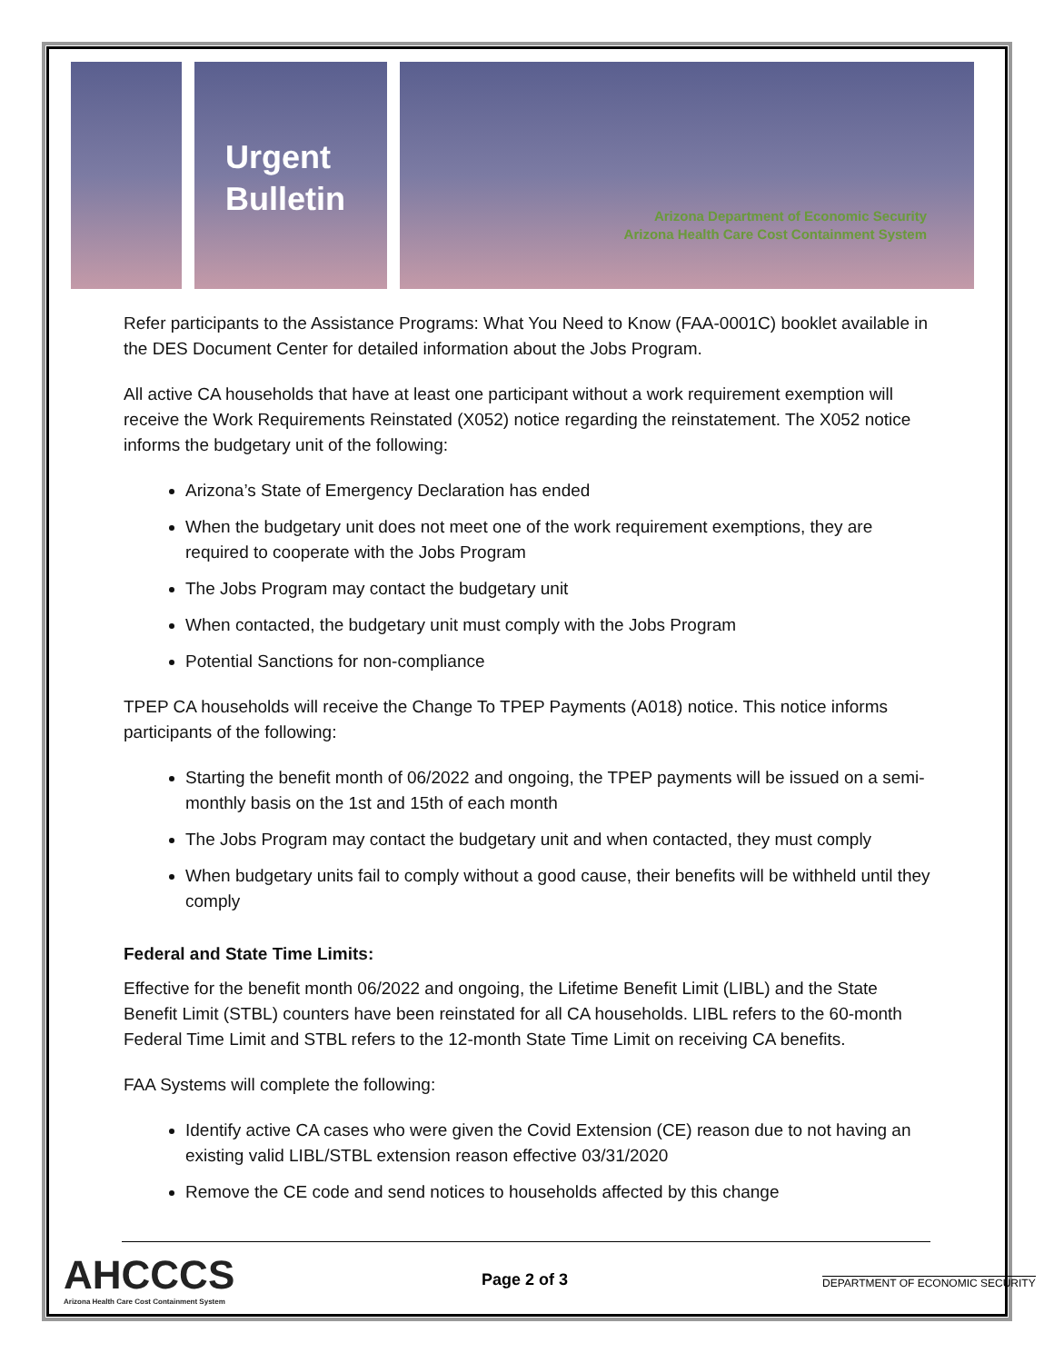Urgent
Bulletin
Arizona Department of Economic Security
Arizona Health Care Cost Containment System
Refer participants to the Assistance Programs: What You Need to Know (FAA-0001C) booklet available in the DES Document Center for detailed information about the Jobs Program.
All active CA households that have at least one participant without a work requirement exemption will receive the Work Requirements Reinstated (X052) notice regarding the reinstatement. The X052 notice informs the budgetary unit of the following:
Arizona’s State of Emergency Declaration has ended
When the budgetary unit does not meet one of the work requirement exemptions, they are required to cooperate with the Jobs Program
The Jobs Program may contact the budgetary unit
When contacted, the budgetary unit must comply with the Jobs Program
Potential Sanctions for non-compliance
TPEP CA households will receive the Change To TPEP Payments (A018) notice. This notice informs participants of the following:
Starting the benefit month of 06/2022 and ongoing, the TPEP payments will be issued on a semi-monthly basis on the 1st and 15th of each month
The Jobs Program may contact the budgetary unit and when contacted, they must comply
When budgetary units fail to comply without a good cause, their benefits will be withheld until they comply
Federal and State Time Limits:
Effective for the benefit month 06/2022 and ongoing, the Lifetime Benefit Limit (LIBL) and the State Benefit Limit (STBL) counters have been reinstated for all CA households. LIBL refers to the 60-month Federal Time Limit and STBL refers to the 12-month State Time Limit on receiving CA benefits.
FAA Systems will complete the following:
Identify active CA cases who were given the Covid Extension (CE) reason due to not having an existing valid LIBL/STBL extension reason effective 03/31/2020
Remove the CE code and send notices to households affected by this change
AHCCCS
Arizona Health Care Cost Containment System
Page 2 of 3
DEPARTMENT OF ECONOMIC SECURITY